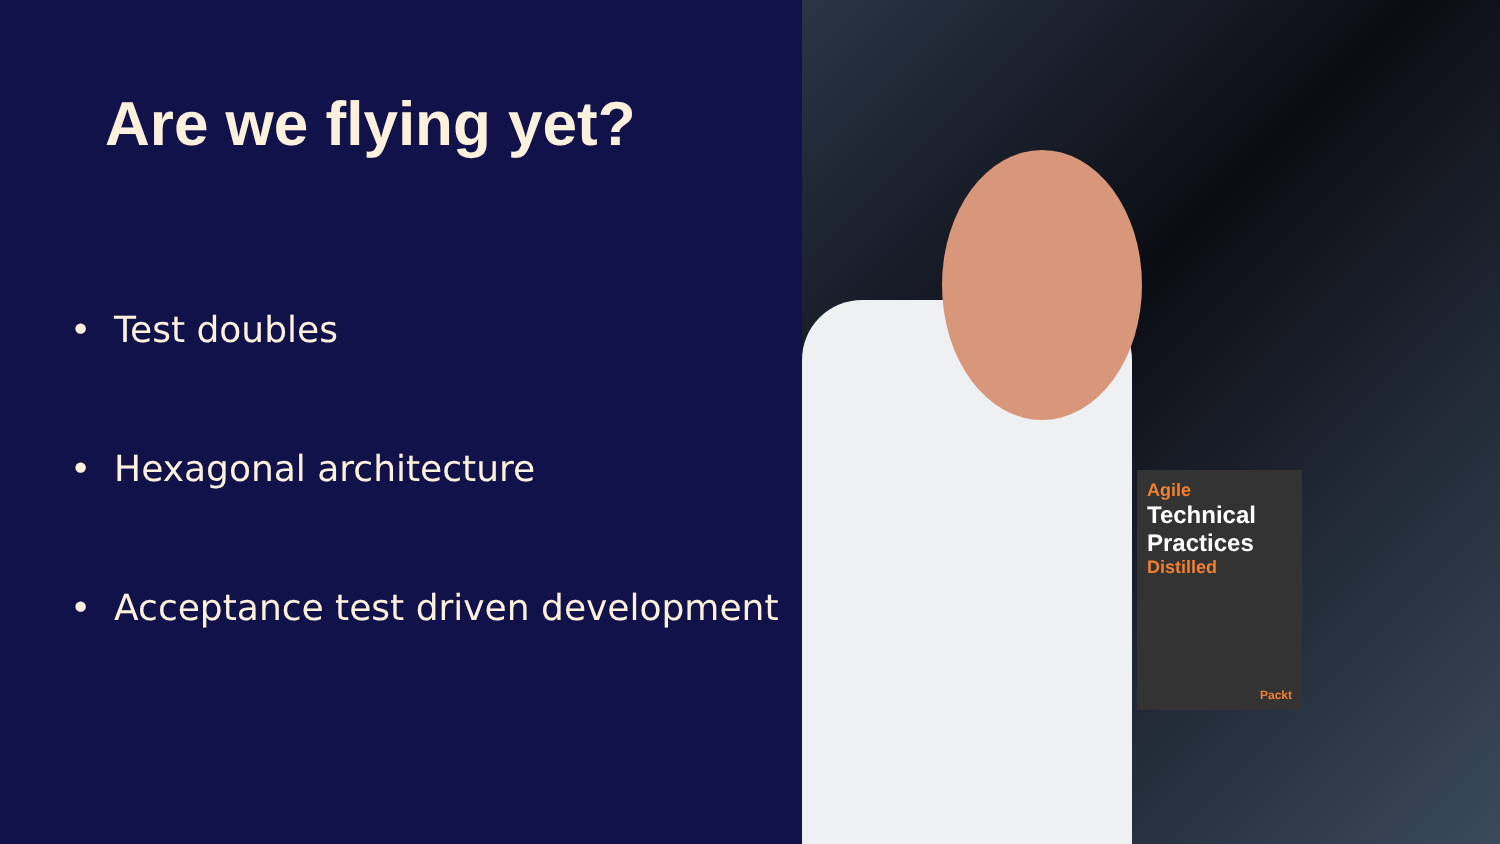Are we flying yet?
• Test doubles
• Hexagonal architecture
• Acceptance test driven development
Agile
Technical Practices
Distilled
Packt